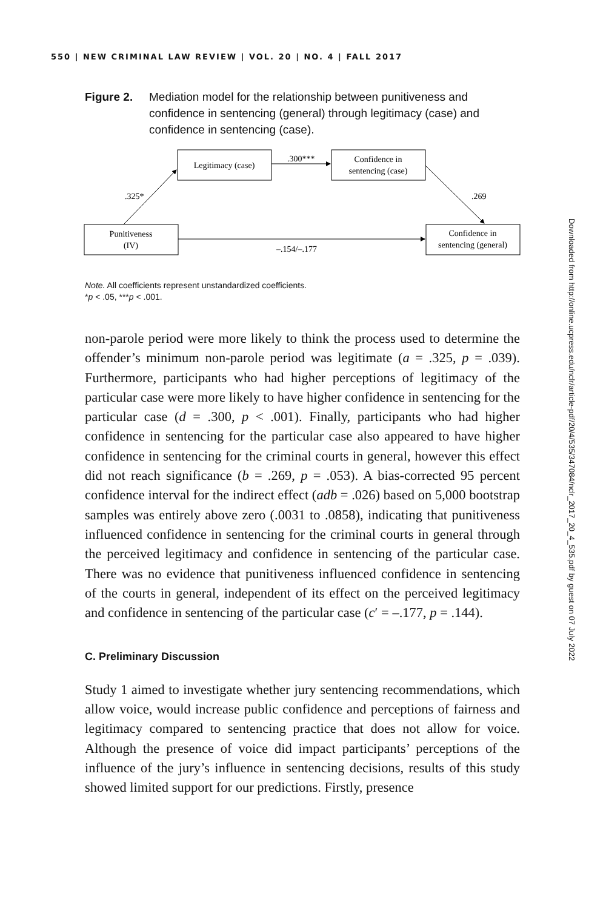550 | NEW CRIMINAL LAW REVIEW | VOL. 20 | NO. 4 | FALL 2017
Figure 2. Mediation model for the relationship between punitiveness and confidence in sentencing (general) through legitimacy (case) and confidence in sentencing (case).
Legitimacy (case)
Confidence in
sentencing (case)
Punitiveness
(IV)
Confidence in
sentencing (general)
.300***
.325*
.269
–.154/–.177
Note. All coefficients represent unstandardized coefficients.
*p < .05, ***p < .001.
non-parole period were more likely to think the process used to determine the offender’s minimum non-parole period was legitimate (a = .325, p = .039). Furthermore, participants who had higher perceptions of legitimacy of the particular case were more likely to have higher confidence in sentencing for the particular case (d = .300, p < .001). Finally, participants who had higher confidence in sentencing for the particular case also appeared to have higher confidence in sentencing for the criminal courts in general, however this effect did not reach significance (b = .269, p = .053). A bias-corrected 95 percent confidence interval for the indirect effect (adb = .026) based on 5,000 bootstrap samples was entirely above zero (.0031 to .0858), indicating that punitiveness influenced confidence in sentencing for the criminal courts in general through the perceived legitimacy and confidence in sentencing of the particular case. There was no evidence that punitiveness influenced confidence in sentencing of the courts in general, independent of its effect on the perceived legitimacy and confidence in sentencing of the particular case (c′ = –.177, p = .144).
C. Preliminary Discussion
Study 1 aimed to investigate whether jury sentencing recommendations, which allow voice, would increase public confidence and perceptions of fairness and legitimacy compared to sentencing practice that does not allow for voice. Although the presence of voice did impact participants’ perceptions of the influence of the jury’s influence in sentencing decisions, results of this study showed limited support for our predictions. Firstly, presence
Downloaded from http://online.ucpress.edu/nclr/article-pdf/20/4/535/347084/nclr_2017_20_4_535.pdf by guest on 07 July 2022